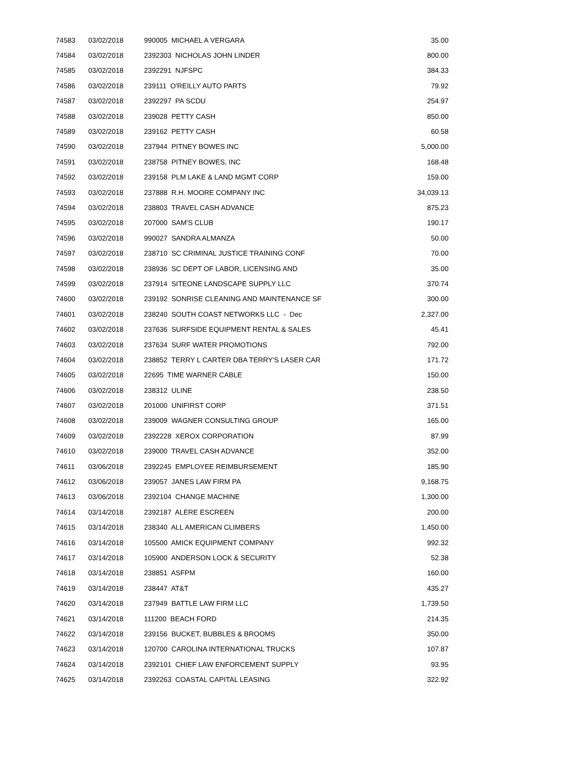| 74583 | 03/02/2018 | 990005 MICHAEL A VERGARA | 35.00 |
| 74584 | 03/02/2018 | 2392303 NICHOLAS JOHN LINDER | 800.00 |
| 74585 | 03/02/2018 | 2392291 NJFSPC | 384.33 |
| 74586 | 03/02/2018 | 239111 O'REILLY AUTO PARTS | 79.92 |
| 74587 | 03/02/2018 | 2392297 PA SCDU | 254.97 |
| 74588 | 03/02/2018 | 239028 PETTY CASH | 850.00 |
| 74589 | 03/02/2018 | 239162 PETTY CASH | 60.58 |
| 74590 | 03/02/2018 | 237944 PITNEY BOWES INC | 5,000.00 |
| 74591 | 03/02/2018 | 238758 PITNEY BOWES, INC | 168.48 |
| 74592 | 03/02/2018 | 239158 PLM LAKE & LAND MGMT CORP | 159.00 |
| 74593 | 03/02/2018 | 237888 R.H. MOORE COMPANY INC | 34,039.13 |
| 74594 | 03/02/2018 | 238803 TRAVEL CASH ADVANCE | 875.23 |
| 74595 | 03/02/2018 | 207000 SAM'S CLUB | 190.17 |
| 74596 | 03/02/2018 | 990027 SANDRA ALMANZA | 50.00 |
| 74597 | 03/02/2018 | 238710 SC CRIMINAL JUSTICE TRAINING CONF | 70.00 |
| 74598 | 03/02/2018 | 238936 SC DEPT OF LABOR, LICENSING AND | 35.00 |
| 74599 | 03/02/2018 | 237914 SITEONE LANDSCAPE SUPPLY LLC | 370.74 |
| 74600 | 03/02/2018 | 239192 SONRISE CLEANING AND MAINTENANCE SF | 300.00 |
| 74601 | 03/02/2018 | 238240 SOUTH COAST NETWORKS LLC - Dec | 2,327.00 |
| 74602 | 03/02/2018 | 237636 SURFSIDE EQUIPMENT RENTAL & SALES | 45.41 |
| 74603 | 03/02/2018 | 237634 SURF WATER PROMOTIONS | 792.00 |
| 74604 | 03/02/2018 | 238852 TERRY L CARTER DBA TERRY'S LASER CAR | 171.72 |
| 74605 | 03/02/2018 | 22695 TIME WARNER CABLE | 150.00 |
| 74606 | 03/02/2018 | 238312 ULINE | 238.50 |
| 74607 | 03/02/2018 | 201000 UNIFIRST CORP | 371.51 |
| 74608 | 03/02/2018 | 239009 WAGNER CONSULTING GROUP | 165.00 |
| 74609 | 03/02/2018 | 2392228 XEROX CORPORATION | 87.99 |
| 74610 | 03/02/2018 | 239000 TRAVEL CASH ADVANCE | 352.00 |
| 74611 | 03/06/2018 | 2392245 EMPLOYEE REIMBURSEMENT | 185.90 |
| 74612 | 03/06/2018 | 239057 JANES LAW FIRM PA | 9,168.75 |
| 74613 | 03/06/2018 | 2392104 CHANGE MACHINE | 1,300.00 |
| 74614 | 03/14/2018 | 2392187 ALERE ESCREEN | 200.00 |
| 74615 | 03/14/2018 | 238340 ALL AMERICAN CLIMBERS | 1,450.00 |
| 74616 | 03/14/2018 | 105500 AMICK EQUIPMENT COMPANY | 992.32 |
| 74617 | 03/14/2018 | 105900 ANDERSON LOCK & SECURITY | 52.38 |
| 74618 | 03/14/2018 | 238851 ASFPM | 160.00 |
| 74619 | 03/14/2018 | 238447 AT&T | 435.27 |
| 74620 | 03/14/2018 | 237949 BATTLE LAW FIRM LLC | 1,739.50 |
| 74621 | 03/14/2018 | 111200 BEACH FORD | 214.35 |
| 74622 | 03/14/2018 | 239156 BUCKET, BUBBLES & BROOMS | 350.00 |
| 74623 | 03/14/2018 | 120700 CAROLINA INTERNATIONAL TRUCKS | 107.87 |
| 74624 | 03/14/2018 | 2392101 CHIEF LAW ENFORCEMENT SUPPLY | 93.95 |
| 74625 | 03/14/2018 | 2392263 COASTAL CAPITAL LEASING | 322.92 |